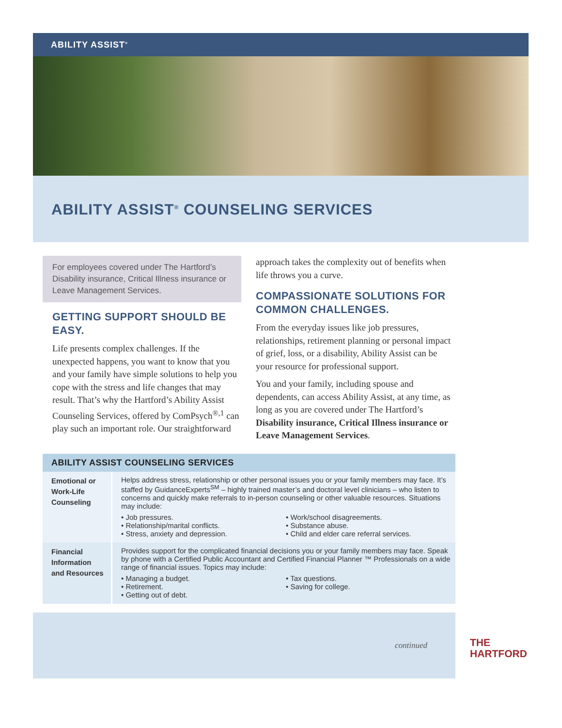ABILITY ASSIST<sup>®</sup>
ABILITY ASSIST<sup>®</sup> COUNSELING SERVICES
For employees covered under The Hartford’s Disability insurance, Critical Illness insurance or Leave Management Services.
GETTING SUPPORT SHOULD BE EASY.
Life presents complex challenges. If the unexpected happens, you want to know that you and your family have simple solutions to help you cope with the stress and life changes that may result. That’s why the Hartford’s Ability Assist Counseling Services, offered by ComPsych<sup>®,1</sup> can play such an important role. Our straightforward
approach takes the complexity out of benefits when life throws you a curve.
COMPASSIONATE SOLUTIONS FOR COMMON CHALLENGES.
From the everyday issues like job pressures, relationships, retirement planning or personal impact of grief, loss, or a disability, Ability Assist can be your resource for professional support.
You and your family, including spouse and dependents, can access Ability Assist, at any time, as long as you are covered under The Hartford’s Disability insurance, Critical Illness insurance or Leave Management Services.
| ABILITY ASSIST COUNSELING SERVICES | |
| --- | --- |
| Emotional or Work-Life Counseling | Helps address stress, relationship or other personal issues you or your family members may face. It’s staffed by GuidanceExperts<sup>SM</sup> – highly trained master’s and doctoral level clinicians – who listen to concerns and quickly make referrals to in-person counseling or other valuable resources. Situations may include: • Job pressures. • Relationship/marital conflicts. • Stress, anxiety and depression. • Work/school disagreements. • Substance abuse. • Child and elder care referral services. |
| Financial Information and Resources | Provides support for the complicated financial decisions you or your family members may face. Speak by phone with a Certified Public Accountant and Certified Financial Planner ™ Professionals on a wide range of financial issues. Topics may include: • Managing a budget. • Retirement. • Getting out of debt. • Tax questions. • Saving for college. |
continued
THE
HARTFORD